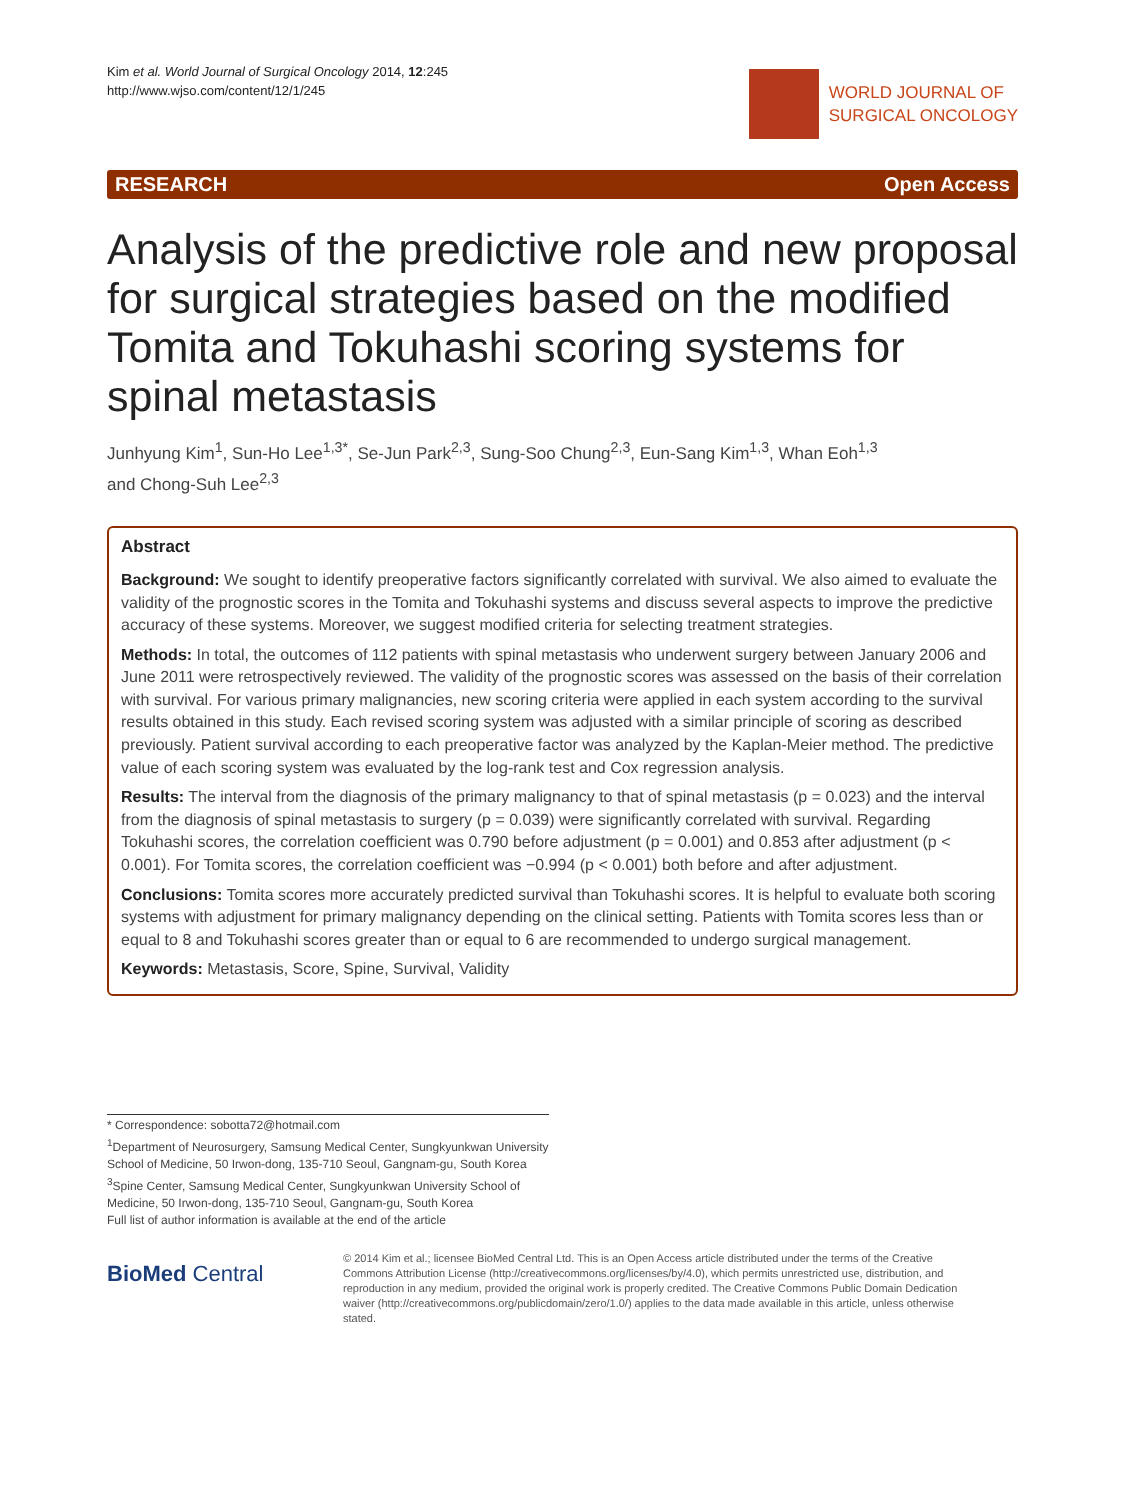Kim et al. World Journal of Surgical Oncology 2014, 12:245
http://www.wjso.com/content/12/1/245
WORLD JOURNAL OF
SURGICAL ONCOLOGY
RESEARCH Open Access
Analysis of the predictive role and new proposal for surgical strategies based on the modified Tomita and Tokuhashi scoring systems for spinal metastasis
Junhyung Kim<sup>1</sup>, Sun-Ho Lee<sup>1,3*</sup>, Se-Jun Park<sup>2,3</sup>, Sung-Soo Chung<sup>2,3</sup>, Eun-Sang Kim<sup>1,3</sup>, Whan Eoh<sup>1,3</sup>
and Chong-Suh Lee<sup>2,3</sup>
Abstract
Background: We sought to identify preoperative factors significantly correlated with survival. We also aimed to evaluate the validity of the prognostic scores in the Tomita and Tokuhashi systems and discuss several aspects to improve the predictive accuracy of these systems. Moreover, we suggest modified criteria for selecting treatment strategies.
Methods: In total, the outcomes of 112 patients with spinal metastasis who underwent surgery between January 2006 and June 2011 were retrospectively reviewed. The validity of the prognostic scores was assessed on the basis of their correlation with survival. For various primary malignancies, new scoring criteria were applied in each system according to the survival results obtained in this study. Each revised scoring system was adjusted with a similar principle of scoring as described previously. Patient survival according to each preoperative factor was analyzed by the Kaplan-Meier method. The predictive value of each scoring system was evaluated by the log-rank test and Cox regression analysis.
Results: The interval from the diagnosis of the primary malignancy to that of spinal metastasis (p = 0.023) and the interval from the diagnosis of spinal metastasis to surgery (p = 0.039) were significantly correlated with survival. Regarding Tokuhashi scores, the correlation coefficient was 0.790 before adjustment (p = 0.001) and 0.853 after adjustment (p < 0.001). For Tomita scores, the correlation coefficient was −0.994 (p < 0.001) both before and after adjustment.
Conclusions: Tomita scores more accurately predicted survival than Tokuhashi scores. It is helpful to evaluate both scoring systems with adjustment for primary malignancy depending on the clinical setting. Patients with Tomita scores less than or equal to 8 and Tokuhashi scores greater than or equal to 6 are recommended to undergo surgical management.
Keywords: Metastasis, Score, Spine, Survival, Validity
* Correspondence: sobotta72@hotmail.com
<sup>1</sup> Department of Neurosurgery, Samsung Medical Center, Sungkyunkwan University School of Medicine, 50 Irwon-dong, 135-710 Seoul, Gangnam-gu, South Korea
<sup>3</sup> Spine Center, Samsung Medical Center, Sungkyunkwan University School of Medicine, 50 Irwon-dong, 135-710 Seoul, Gangnam-gu, South Korea
Full list of author information is available at the end of the article
BioMed Central
© 2014 Kim et al.; licensee BioMed Central Ltd. This is an Open Access article distributed under the terms of the Creative Commons Attribution License (http://creativecommons.org/licenses/by/4.0), which permits unrestricted use, distribution, and reproduction in any medium, provided the original work is properly credited. The Creative Commons Public Domain Dedication waiver (http://creativecommons.org/publicdomain/zero/1.0/) applies to the data made available in this article, unless otherwise stated.